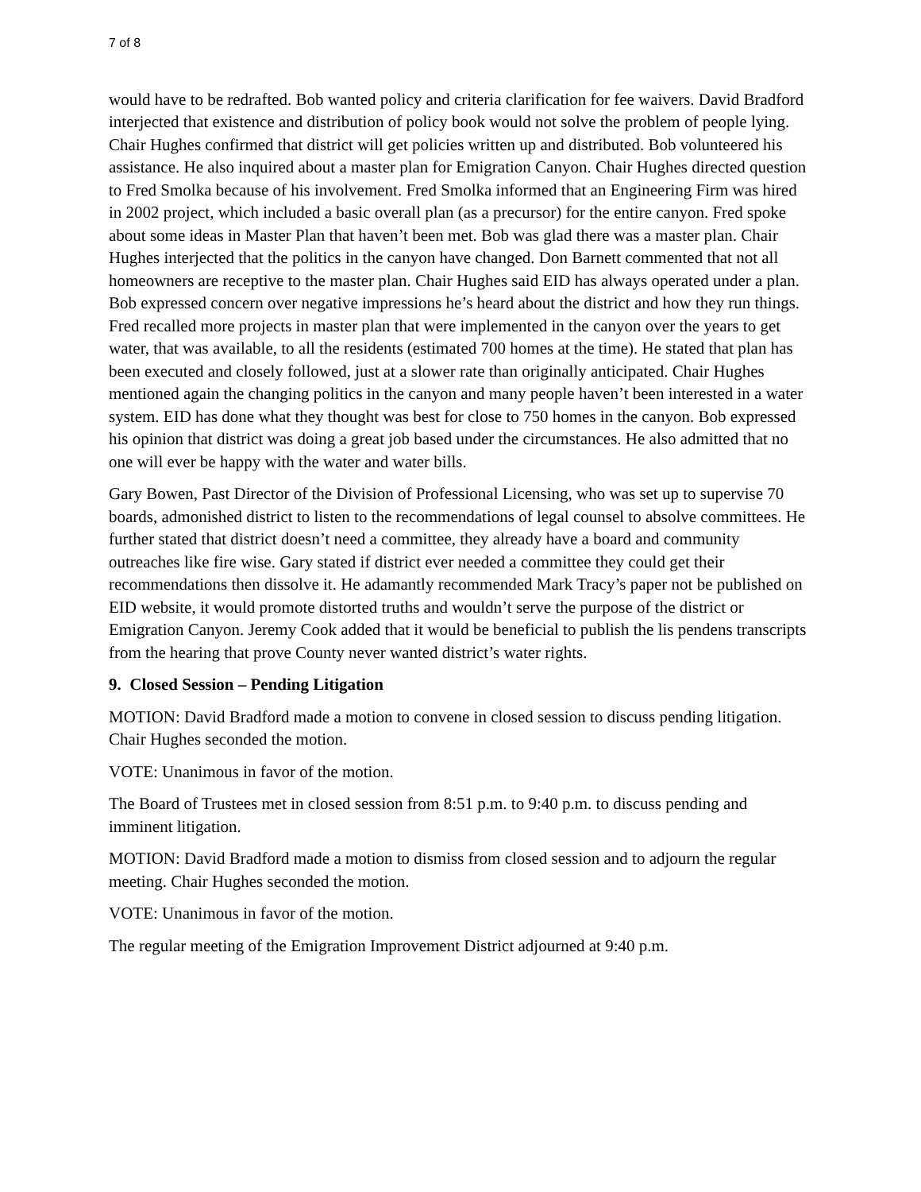7 of 8
would have to be redrafted. Bob wanted policy and criteria clarification for fee waivers. David Bradford interjected that existence and distribution of policy book would not solve the problem of people lying. Chair Hughes confirmed that district will get policies written up and distributed. Bob volunteered his assistance. He also inquired about a master plan for Emigration Canyon. Chair Hughes directed question to Fred Smolka because of his involvement. Fred Smolka informed that an Engineering Firm was hired in 2002 project, which included a basic overall plan (as a precursor) for the entire canyon. Fred spoke about some ideas in Master Plan that haven’t been met. Bob was glad there was a master plan. Chair Hughes interjected that the politics in the canyon have changed. Don Barnett commented that not all homeowners are receptive to the master plan. Chair Hughes said EID has always operated under a plan. Bob expressed concern over negative impressions he’s heard about the district and how they run things. Fred recalled more projects in master plan that were implemented in the canyon over the years to get water, that was available, to all the residents (estimated 700 homes at the time). He stated that plan has been executed and closely followed, just at a slower rate than originally anticipated. Chair Hughes mentioned again the changing politics in the canyon and many people haven’t been interested in a water system. EID has done what they thought was best for close to 750 homes in the canyon. Bob expressed his opinion that district was doing a great job based under the circumstances. He also admitted that no one will ever be happy with the water and water bills.
Gary Bowen, Past Director of the Division of Professional Licensing, who was set up to supervise 70 boards, admonished district to listen to the recommendations of legal counsel to absolve committees. He further stated that district doesn’t need a committee, they already have a board and community outreaches like fire wise. Gary stated if district ever needed a committee they could get their recommendations then dissolve it. He adamantly recommended Mark Tracy’s paper not be published on EID website, it would promote distorted truths and wouldn’t serve the purpose of the district or Emigration Canyon. Jeremy Cook added that it would be beneficial to publish the lis pendens transcripts from the hearing that prove County never wanted district’s water rights.
9. Closed Session – Pending Litigation
MOTION: David Bradford made a motion to convene in closed session to discuss pending litigation. Chair Hughes seconded the motion.
VOTE: Unanimous in favor of the motion.
The Board of Trustees met in closed session from 8:51 p.m. to 9:40 p.m. to discuss pending and imminent litigation.
MOTION: David Bradford made a motion to dismiss from closed session and to adjourn the regular meeting. Chair Hughes seconded the motion.
VOTE: Unanimous in favor of the motion.
The regular meeting of the Emigration Improvement District adjourned at 9:40 p.m.